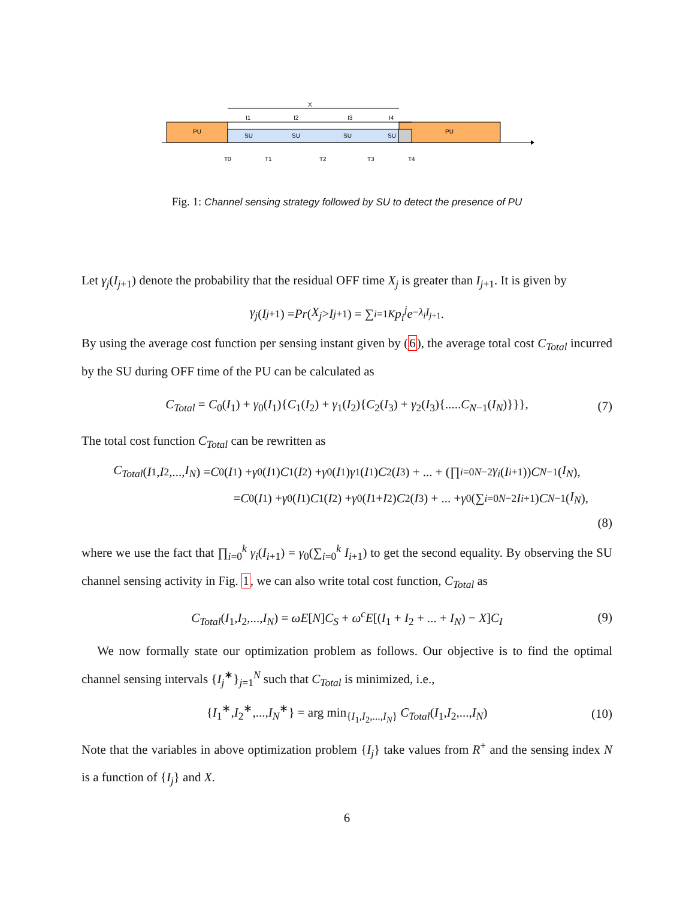PU
PU
SU
SU
SU
SU
X
I1
I2
I3
I4
T0
T1
T2
T3
T4
Fig. 1: Channel sensing strategy followed by SU to detect the presence of PU
Let γ<sub>j</sub>(I<sub>j+1</sub>) denote the probability that the residual OFF time X<sub>j</sub> is greater than I<sub>j+1</sub>. It is given by
γ<sub>j</sub> (I<sub>j+1</sub>) = Pr (X<sub>j</sub> > I<sub>j+1</sub>) = ∑<sub>i=1</sub><sup>K</sup> p<sub>i</sub><sup>j</sup>e<sup>−λ<sub>i</sub>I<sub>j+1</sub></sup>.
By using the average cost function per sensing instant given by (6), the average total cost C<sub>Total</sub> incurred by the SU during OFF time of the PU can be calculated as
C<sub>Total</sub> = C<sub>0</sub>(I<sub>1</sub>) + γ<sub>0</sub>(I<sub>1</sub>){C<sub>1</sub>(I<sub>2</sub>) + γ<sub>1</sub>(I<sub>2</sub>){C<sub>2</sub>(I<sub>3</sub>) + γ<sub>2</sub>(I<sub>3</sub>){.....C<sub>N−1</sub>(I<sub>N</sub>)}}}, (7)
The total cost function C<sub>Total</sub> can be rewritten as
C<sub>Total</sub> (I<sub>1</sub>, I<sub>2</sub>,..., I<sub>N</sub>) = C<sub>0</sub>(I<sub>1</sub>) + γ<sub>0</sub>(I<sub>1</sub>) C<sub>1</sub>(I<sub>2</sub>) + γ<sub>0</sub>(I<sub>1</sub>) γ<sub>1</sub>(I<sub>1</sub>) C<sub>2</sub>(I<sub>3</sub>) + ... + (∏<sub>i=0</sub><sup>N−2</sup> γ<sub>i</sub> (I<sub>i+1</sub>)) C<sub>N−1</sub>(I<sub>N</sub>),
= C<sub>0</sub>(I<sub>1</sub>) + γ<sub>0</sub>(I<sub>1</sub>) C<sub>1</sub>(I<sub>2</sub>) + γ<sub>0</sub>(I<sub>1</sub> + I<sub>2</sub>) C<sub>2</sub>(I<sub>3</sub>) + ... + γ<sub>0</sub>(∑<sub>i=0</sub><sup>N−2</sup> I<sub>i+1</sub>) C<sub>N−1</sub>(I<sub>N</sub>),
(8)
where we use the fact that ∏<sub>i=0</sub><sup>k</sup> γ<sub>i</sub>(I<sub>i+1</sub>) = γ<sub>0</sub>(∑<sub>i=0</sub><sup>k</sup> I<sub>i+1</sub>) to get the second equality. By observing the SU channel sensing activity in Fig. 1, we can also write total cost function, C<sub>Total</sub> as
C<sub>Total</sub>(I<sub>1</sub>,I<sub>2</sub>,...,I<sub>N</sub>) = ωE[N]C<sub>S</sub> + ω<sup>c</sup>E[(I<sub>1</sub> + I<sub>2</sub> + ... + I<sub>N</sub>) − X]C<sub>I</sub> (9)
We now formally state our optimization problem as follows. Our objective is to find the optimal channel sensing intervals {I<sub>j</sub><sup>∗</sup>}<sub>j=1</sub><sup>N</sup> such that C<sub>Total</sub> is minimized, i.e.,
{I<sub>1</sub><sup>∗</sup>,I<sub>2</sub><sup>∗</sup>,...,I<sub>N</sub><sup>∗</sup>} = arg min<sub>{I<sub>1</sub>,I<sub>2</sub>,...,I<sub>N</sub>}</sub> C<sub>Total</sub>(I<sub>1</sub>,I<sub>2</sub>,...,I<sub>N</sub>) (10)
Note that the variables in above optimization problem {I<sub>j</sub>} take values from R<sup>+</sup> and the sensing index N is a function of {I<sub>j</sub>} and X.
6